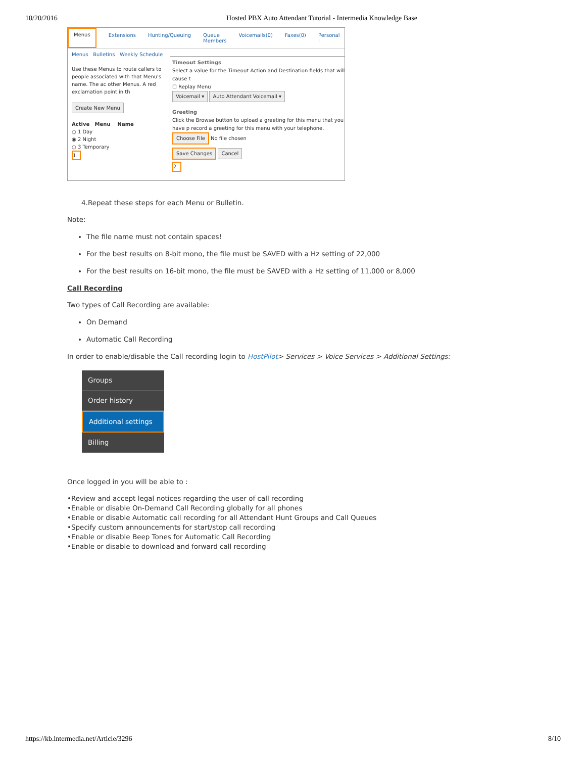10/20/2016 Hosted PBX Auto Attendant Tutorial - Intermedia Knowledge Base
Menus Extensions Hunting/Queuing Queue Members Voicemails(0) Faxes(0) Personal I
Menus Bulletins Weekly Schedule
Use these Menus to route callers to people associated with that Menu's name. The ac other Menus. A red exclamation point in th
Create New Menu
Active Menu Name
○ 1 Day
◉ 2 Night
○ 3 Temporary
1
Timeout Settings
Select a value for the Timeout Action and Destination fields that will cause t
☐ Replay Menu
Voicemail ▾ Auto Attendant Voicemail ▾
Greeting
Click the Browse button to upload a greeting for this menu that you have p record a greeting for this menu with your telephone.
Choose File No file chosen
Save Changes Cancel
2
4.Repeat these steps for each Menu or Bulletin.
Note:
The file name must not contain spaces!
For the best results on 8-bit mono, the file must be SAVED with a Hz setting of 22,000
For the best results on 16-bit mono, the file must be SAVED with a Hz setting of 11,000 or 8,000
Call Recording
Two types of Call Recording are available:
On Demand
Automatic Call Recording
In order to enable/disable the Call recording login to HostPilot> Services > Voice Services > Additional Settings:
Groups
Order history
Additional settings
Billing
Once logged in you will be able to :
•Review and accept legal notices regarding the user of call recording
•Enable or disable On-Demand Call Recording globally for all phones
•Enable or disable Automatic call recording for all Attendant Hunt Groups and Call Queues
•Specify custom announcements for start/stop call recording
•Enable or disable Beep Tones for Automatic Call Recording
•Enable or disable to download and forward call recording
https://kb.intermedia.net/Article/3296 8/10